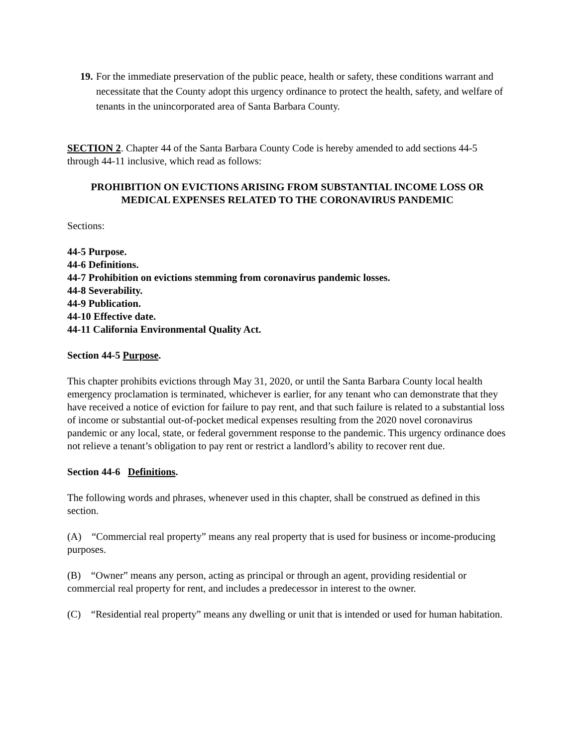19.
For the immediate preservation of the public peace, health or safety, these conditions warrant and necessitate that the County adopt this urgency ordinance to protect the health, safety, and welfare of tenants in the unincorporated area of Santa Barbara County.
SECTION 2. Chapter 44 of the Santa Barbara County Code is hereby amended to add sections 44-5 through 44-11 inclusive, which read as follows:
PROHIBITION ON EVICTIONS ARISING FROM SUBSTANTIAL INCOME LOSS OR MEDICAL EXPENSES RELATED TO THE CORONAVIRUS PANDEMIC
Sections:
44-5 Purpose.
44-6 Definitions.
44-7 Prohibition on evictions stemming from coronavirus pandemic losses.
44-8 Severability.
44-9 Publication.
44-10 Effective date.
44-11 California Environmental Quality Act.
Section 44-5 Purpose.
This chapter prohibits evictions through May 31, 2020, or until the Santa Barbara County local health emergency proclamation is terminated, whichever is earlier, for any tenant who can demonstrate that they have received a notice of eviction for failure to pay rent, and that such failure is related to a substantial loss of income or substantial out-of-pocket medical expenses resulting from the 2020 novel coronavirus pandemic or any local, state, or federal government response to the pandemic. This urgency ordinance does not relieve a tenant’s obligation to pay rent or restrict a landlord’s ability to recover rent due.
Section 44-6 Definitions.
The following words and phrases, whenever used in this chapter, shall be construed as defined in this section.
(A) “Commercial real property” means any real property that is used for business or income-producing purposes.
(B) “Owner” means any person, acting as principal or through an agent, providing residential or commercial real property for rent, and includes a predecessor in interest to the owner.
(C) “Residential real property” means any dwelling or unit that is intended or used for human habitation.